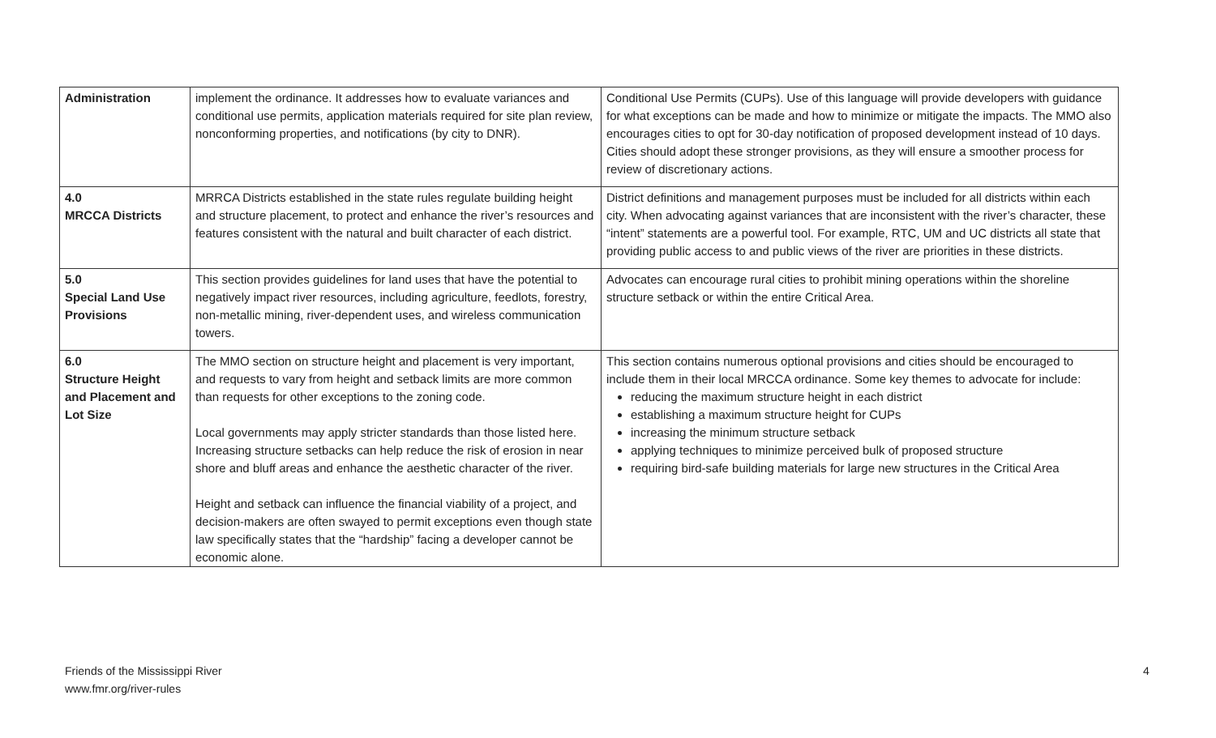| Administration | implement the ordinance. It addresses how to evaluate variances and conditional use permits, application materials required for site plan review, nonconforming properties, and notifications (by city to DNR). | Conditional Use Permits (CUPs). Use of this language will provide developers with guidance for what exceptions can be made and how to minimize or mitigate the impacts. The MMO also encourages cities to opt for 30-day notification of proposed development instead of 10 days. Cities should adopt these stronger provisions, as they will ensure a smoother process for review of discretionary actions. |
| 4.0 MRCCA Districts | MRRCA Districts established in the state rules regulate building height and structure placement, to protect and enhance the river’s resources and features consistent with the natural and built character of each district. | District definitions and management purposes must be included for all districts within each city. When advocating against variances that are inconsistent with the river’s character, these “intent” statements are a powerful tool. For example, RTC, UM and UC districts all state that providing public access to and public views of the river are priorities in these districts. |
| 5.0 Special Land Use Provisions | This section provides guidelines for land uses that have the potential to negatively impact river resources, including agriculture, feedlots, forestry, non-metallic mining, river-dependent uses, and wireless communication towers. | Advocates can encourage rural cities to prohibit mining operations within the shoreline structure setback or within the entire Critical Area. |
| 6.0 Structure Height and Placement and Lot Size | The MMO section on structure height and placement is very important, and requests to vary from height and setback limits are more common than requests for other exceptions to the zoning code. Local governments may apply stricter standards than those listed here. Increasing structure setbacks can help reduce the risk of erosion in near shore and bluff areas and enhance the aesthetic character of the river. Height and setback can influence the financial viability of a project, and decision-makers are often swayed to permit exceptions even though state law specifically states that the “hardship” facing a developer cannot be economic alone. | This section contains numerous optional provisions and cities should be encouraged to include them in their local MRCCA ordinance. Some key themes to advocate for include: reducing the maximum structure height in each district establishing a maximum structure height for CUPs increasing the minimum structure setback applying techniques to minimize perceived bulk of proposed structure requiring bird-safe building materials for large new structures in the Critical Area |
Friends of the Mississippi River
www.fmr.org/river-rules
4